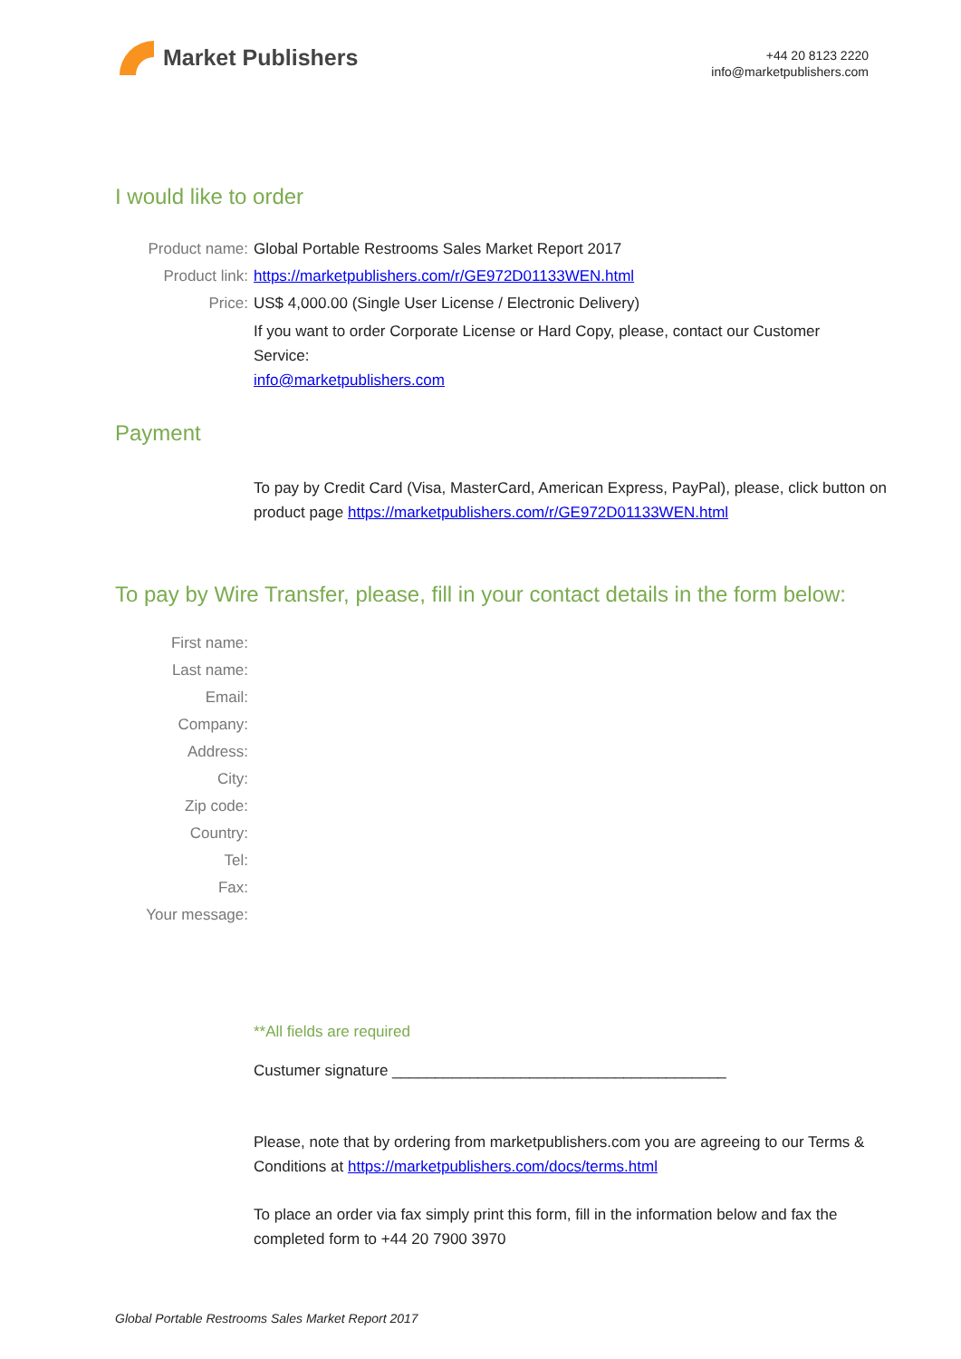Market Publishers
+44 20 8123 2220
info@marketpublishers.com
I would like to order
Product name: Global Portable Restrooms Sales Market Report 2017
Product link: https://marketpublishers.com/r/GE972D01133WEN.html
Price: US$ 4,000.00 (Single User License / Electronic Delivery)
If you want to order Corporate License or Hard Copy, please, contact our Customer Service:
info@marketpublishers.com
Payment
To pay by Credit Card (Visa, MasterCard, American Express, PayPal), please, click button on product page https://marketpublishers.com/r/GE972D01133WEN.html
To pay by Wire Transfer, please, fill in your contact details in the form below:
First name:
Last name:
Email:
Company:
Address:
City:
Zip code:
Country:
Tel:
Fax:
Your message:
**All fields are required
Custumer signature _______________________________________
Please, note that by ordering from marketpublishers.com you are agreeing to our Terms & Conditions at https://marketpublishers.com/docs/terms.html
To place an order via fax simply print this form, fill in the information below and fax the completed form to +44 20 7900 3970
Global Portable Restrooms Sales Market Report 2017